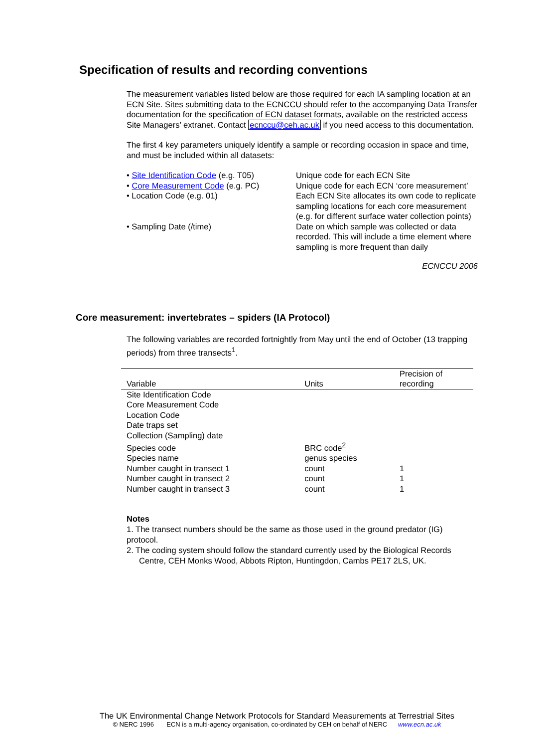Specification of results and recording conventions
The measurement variables listed below are those required for each IA sampling location at an ECN Site. Sites submitting data to the ECNCCU should refer to the accompanying Data Transfer documentation for the specification of ECN dataset formats, available on the restricted access Site Managers’ extranet. Contact ecnccu@ceh.ac.uk if you need access to this documentation.
The first 4 key parameters uniquely identify a sample or recording occasion in space and time, and must be included within all datasets:
• Site Identification Code (e.g. T05)
Unique code for each ECN Site
• Core Measurement Code (e.g. PC)
Unique code for each ECN ‘core measurement’
• Location Code (e.g. 01)
Each ECN Site allocates its own code to replicate sampling locations for each core measurement (e.g. for different surface water collection points)
• Sampling Date (/time)
Date on which sample was collected or data recorded. This will include a time element where sampling is more frequent than daily
ECNCCU 2006
Core measurement: invertebrates – spiders (IA Protocol)
The following variables are recorded fortnightly from May until the end of October (13 trapping periods) from three transects<sup>1</sup>.
| Variable | Units | Precision of recording |
| --- | --- | --- |
| Site Identification Code | | |
| Core Measurement Code | | |
| Location Code | | |
| Date traps set | | |
| Collection (Sampling) date | | |
| Species code | BRC code<sup>2</sup> | |
| Species name | genus species | |
| Number caught in transect 1 | count | 1 |
| Number caught in transect 2 | count | 1 |
| Number caught in transect 3 | count | 1 |
Notes
1. The transect numbers should be the same as those used in the ground predator (IG) protocol.
2. The coding system should follow the standard currently used by the Biological Records Centre, CEH Monks Wood, Abbots Ripton, Huntingdon, Cambs PE17 2LS, UK.
The UK Environmental Change Network Protocols for Standard Measurements at Terrestrial Sites
© NERC 1996 ECN is a multi-agency organisation, co-ordinated by CEH on behalf of NERC www.ecn.ac.uk